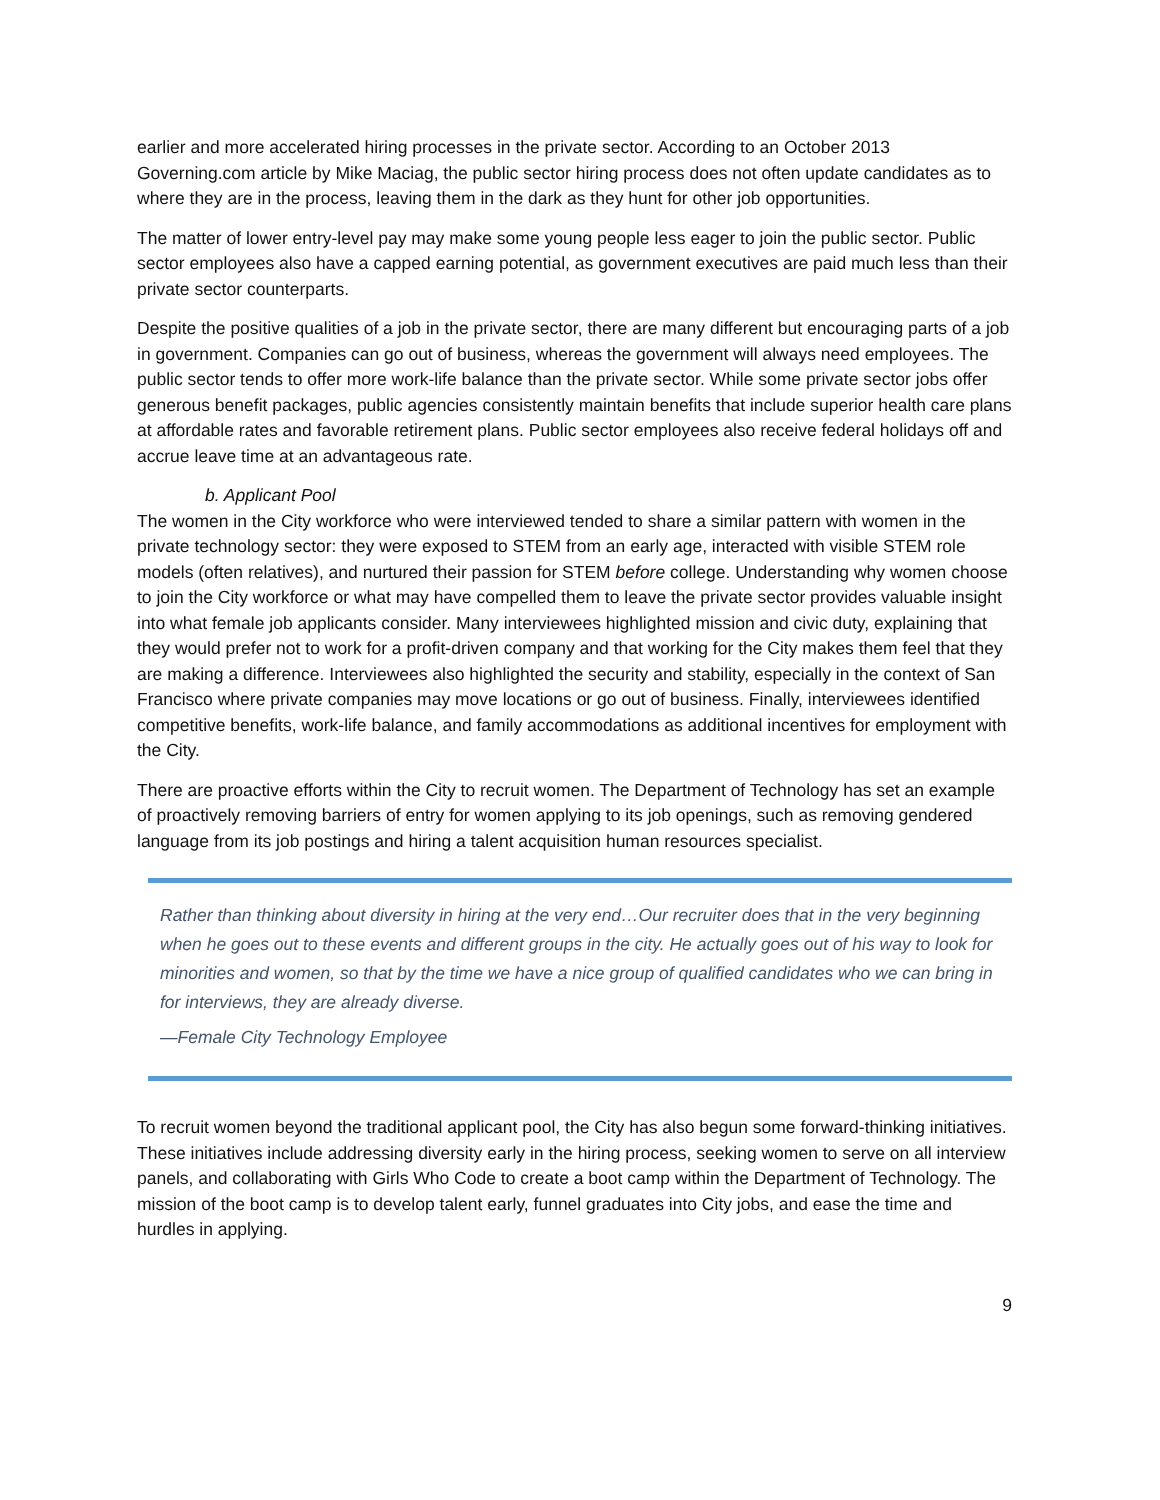earlier and more accelerated hiring processes in the private sector. According to an October 2013 Governing.com article by Mike Maciag, the public sector hiring process does not often update candidates as to where they are in the process, leaving them in the dark as they hunt for other job opportunities.
The matter of lower entry-level pay may make some young people less eager to join the public sector. Public sector employees also have a capped earning potential, as government executives are paid much less than their private sector counterparts.
Despite the positive qualities of a job in the private sector, there are many different but encouraging parts of a job in government. Companies can go out of business, whereas the government will always need employees. The public sector tends to offer more work-life balance than the private sector. While some private sector jobs offer generous benefit packages, public agencies consistently maintain benefits that include superior health care plans at affordable rates and favorable retirement plans. Public sector employees also receive federal holidays off and accrue leave time at an advantageous rate.
b. Applicant Pool
The women in the City workforce who were interviewed tended to share a similar pattern with women in the private technology sector: they were exposed to STEM from an early age, interacted with visible STEM role models (often relatives), and nurtured their passion for STEM before college. Understanding why women choose to join the City workforce or what may have compelled them to leave the private sector provides valuable insight into what female job applicants consider. Many interviewees highlighted mission and civic duty, explaining that they would prefer not to work for a profit-driven company and that working for the City makes them feel that they are making a difference. Interviewees also highlighted the security and stability, especially in the context of San Francisco where private companies may move locations or go out of business. Finally, interviewees identified competitive benefits, work-life balance, and family accommodations as additional incentives for employment with the City.
There are proactive efforts within the City to recruit women. The Department of Technology has set an example of proactively removing barriers of entry for women applying to its job openings, such as removing gendered language from its job postings and hiring a talent acquisition human resources specialist.
Rather than thinking about diversity in hiring at the very end…Our recruiter does that in the very beginning when he goes out to these events and different groups in the city. He actually goes out of his way to look for minorities and women, so that by the time we have a nice group of qualified candidates who we can bring in for interviews, they are already diverse.
—Female City Technology Employee
To recruit women beyond the traditional applicant pool, the City has also begun some forward-thinking initiatives. These initiatives include addressing diversity early in the hiring process, seeking women to serve on all interview panels, and collaborating with Girls Who Code to create a boot camp within the Department of Technology. The mission of the boot camp is to develop talent early, funnel graduates into City jobs, and ease the time and hurdles in applying.
9